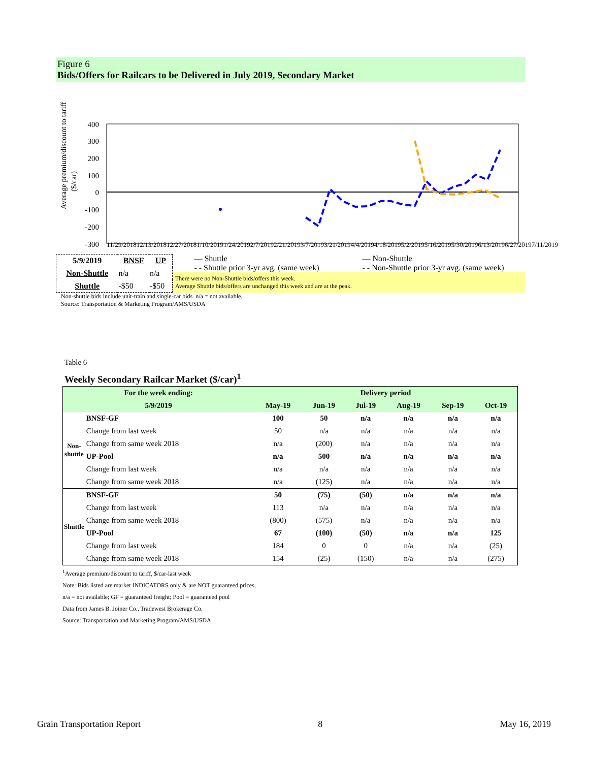Figure 6
Bids/Offers for Railcars to be Delivered in July 2019, Secondary Market
Average premium/discount to tariff
($/car)
400
300
200
100
0
-100
-200
-300
11/29/2018 12/13/2018 12/27/2018 1/10/2019 1/24/2019 2/7/2019 2/21/2019 3/7/2019 3/21/2019 4/4/2019 4/18/2019 5/2/2019 5/16/2019 5/30/2019 6/13/2019 6/27/2019 7/11/2019
| 5/9/2019 | BNSF | UP |
| --- | --- | --- |
| Non-Shuttle | n/a | n/a |
| Shuttle | -$50 | -$50 |
— Shuttle
- - Shuttle prior 3-yr avg. (same week)
— Non-Shuttle
- - Non-Shuttle prior 3-yr avg. (same week)
There were no Non-Shuttle bids/offers this week.
Average Shuttle bids/offers are unchanged this week and are at the peak.
Non-shuttle bids include unit-train and single-car bids. n/a = not available.
Source: Transportation & Marketing Program/AMS/USDA
Table 6
Weekly Secondary Railcar Market ($/car)<sup>1</sup>
| For the week ending: | | Delivery period | | | | | |
| --- | --- | --- | --- | --- | --- | --- | --- |
| 5/9/2019 | | May-19 | Jun-19 | Jul-19 | Aug-19 | Sep-19 | Oct-19 |
| Non-shuttle | BNSF-GF | 100 | 50 | n/a | n/a | n/a | n/a |
| | Change from last week | 50 | n/a | n/a | n/a | n/a | n/a |
| | Change from same week 2018 | n/a | (200) | n/a | n/a | n/a | n/a |
| | UP-Pool | n/a | 500 | n/a | n/a | n/a | n/a |
| | Change from last week | n/a | n/a | n/a | n/a | n/a | n/a |
| | Change from same week 2018 | n/a | (125) | n/a | n/a | n/a | n/a |
| Shuttle | BNSF-GF | 50 | (75) | (50) | n/a | n/a | n/a |
| | Change from last week | 113 | n/a | n/a | n/a | n/a | n/a |
| | Change from same week 2018 | (800) | (575) | n/a | n/a | n/a | n/a |
| | UP-Pool | 67 | (100) | (50) | n/a | n/a | 125 |
| | Change from last week | 184 | 0 | 0 | n/a | n/a | (25) |
| | Change from same week 2018 | 154 | (25) | (150) | n/a | n/a | (275) |
<sup>1</sup> Average premium/discount to tariff, $/car-last week
Note: Bids listed are market INDICATORS only & are NOT guaranteed prices,
n/a = not available; GF = guaranteed freight; Pool = guaranteed pool
Data from James B. Joiner Co., Tradewest Brokerage Co.
Source: Transportation and Marketing Program/AMS/USDA
Grain Transportation Report 8 May 16, 2019